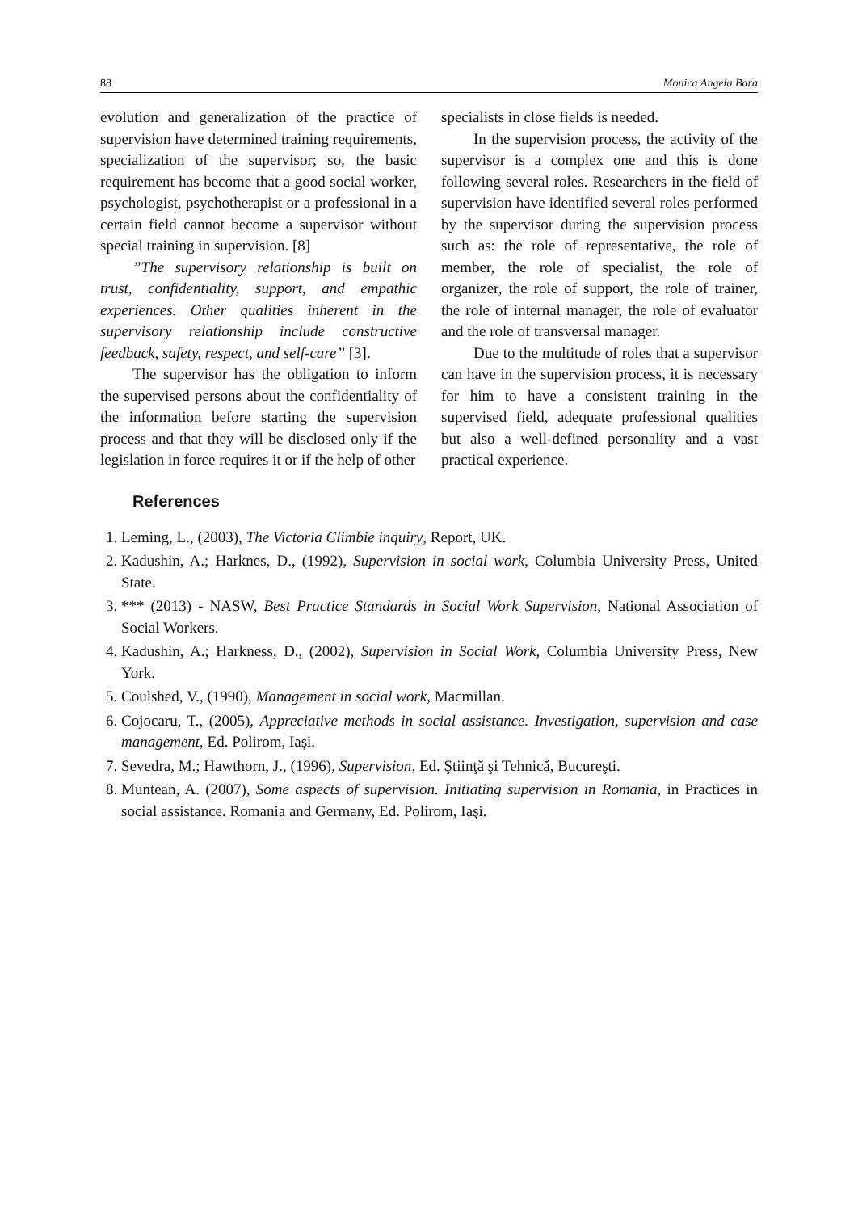88 Monica Angela Bara
evolution and generalization of the practice of supervision have determined training requirements, specialization of the supervisor; so, the basic requirement has become that a good social worker, psychologist, psychotherapist or a professional in a certain field cannot become a supervisor without special training in supervision. [8]
”The supervisory relationship is built on trust, confidentiality, support, and empathic experiences. Other qualities inherent in the supervisory relationship include constructive feedback, safety, respect, and self-care” [3].
The supervisor has the obligation to inform the supervised persons about the confidentiality of the information before starting the supervision process and that they will be disclosed only if the legislation in force requires it or if the help of other
specialists in close fields is needed.
In the supervision process, the activity of the supervisor is a complex one and this is done following several roles. Researchers in the field of supervision have identified several roles performed by the supervisor during the supervision process such as: the role of representative, the role of member, the role of specialist, the role of organizer, the role of support, the role of trainer, the role of internal manager, the role of evaluator and the role of transversal manager.
Due to the multitude of roles that a supervisor can have in the supervision process, it is necessary for him to have a consistent training in the supervised field, adequate professional qualities but also a well-defined personality and a vast practical experience.
References
1. Leming, L., (2003), The Victoria Climbie inquiry, Report, UK.
2. Kadushin, A.; Harknes, D., (1992), Supervision in social work, Columbia University Press, United State.
3. *** (2013) - NASW, Best Practice Standards in Social Work Supervision, National Association of Social Workers.
4. Kadushin, A.; Harkness, D., (2002), Supervision in Social Work, Columbia University Press, New York.
5. Coulshed, V., (1990), Management in social work, Macmillan.
6. Cojocaru, T., (2005), Appreciative methods in social assistance. Investigation, supervision and case management, Ed. Polirom, Iași.
7. Sevedra, M.; Hawthorn, J., (1996), Supervision, Ed. Ştiinţă şi Tehnică, Bucureşti.
8. Muntean, A. (2007), Some aspects of supervision. Initiating supervision in Romania, in Practices in social assistance. Romania and Germany, Ed. Polirom, Iaşi.